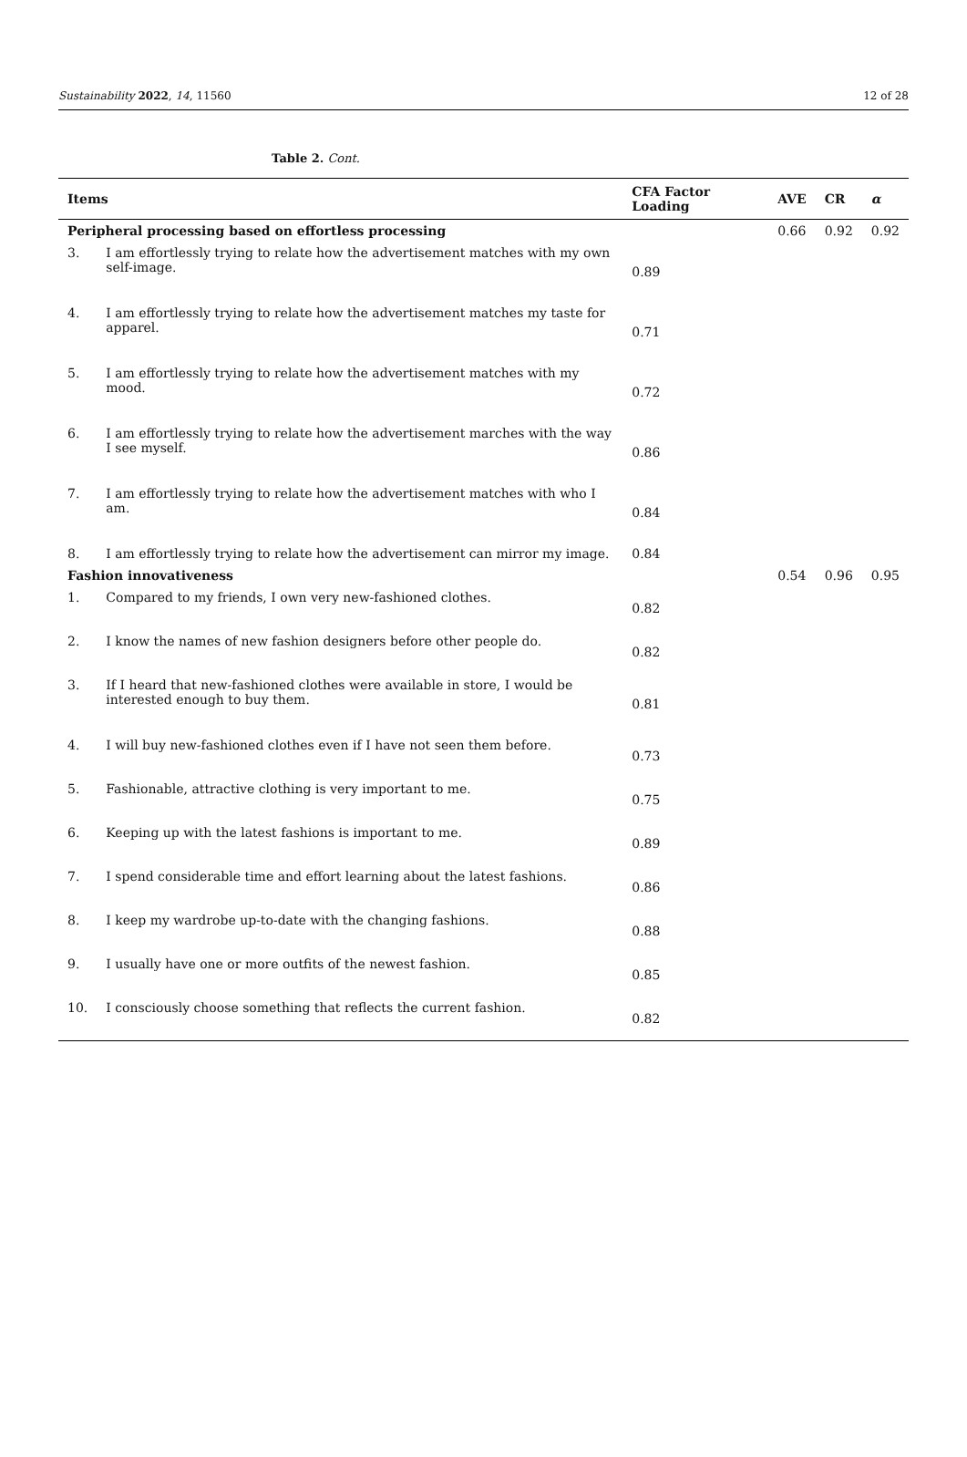Sustainability 2022, 14, 11560 12 of 28
Table 2. Cont.
| Items | | CFA Factor Loading | AVE | CR | α |
| --- | --- | --- | --- | --- | --- |
| Peripheral processing based on effortless processing | | | 0.66 | 0.92 | 0.92 |
| 3. | I am effortlessly trying to relate how the advertisement matches with my own self-image. | 0.89 | | | |
| 4. | I am effortlessly trying to relate how the advertisement matches my taste for apparel. | 0.71 | | | |
| 5. | I am effortlessly trying to relate how the advertisement matches with my mood. | 0.72 | | | |
| 6. | I am effortlessly trying to relate how the advertisement marches with the way I see myself. | 0.86 | | | |
| 7. | I am effortlessly trying to relate how the advertisement matches with who I am. | 0.84 | | | |
| 8. | I am effortlessly trying to relate how the advertisement can mirror my image. | 0.84 | | | |
| Fashion innovativeness | | | 0.54 | 0.96 | 0.95 |
| 1. | Compared to my friends, I own very new-fashioned clothes. | 0.82 | | | |
| 2. | I know the names of new fashion designers before other people do. | 0.82 | | | |
| 3. | If I heard that new-fashioned clothes were available in store, I would be interested enough to buy them. | 0.81 | | | |
| 4. | I will buy new-fashioned clothes even if I have not seen them before. | 0.73 | | | |
| 5. | Fashionable, attractive clothing is very important to me. | 0.75 | | | |
| 6. | Keeping up with the latest fashions is important to me. | 0.89 | | | |
| 7. | I spend considerable time and effort learning about the latest fashions. | 0.86 | | | |
| 8. | I keep my wardrobe up-to-date with the changing fashions. | 0.88 | | | |
| 9. | I usually have one or more outfits of the newest fashion. | 0.85 | | | |
| 10. | I consciously choose something that reflects the current fashion. | 0.82 | | | |